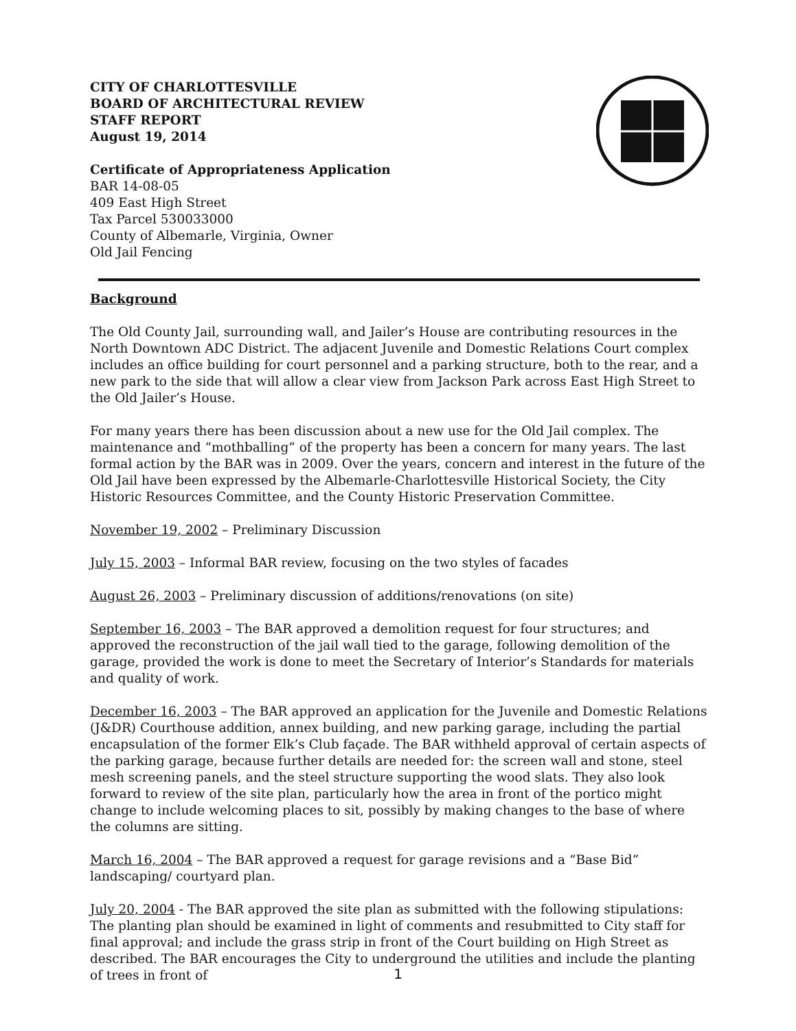CITY OF CHARLOTTESVILLE
BOARD OF ARCHITECTURAL REVIEW
STAFF REPORT
August 19, 2014
Certificate of Appropriateness Application
BAR 14-08-05
409 East High Street
Tax Parcel 530033000
County of Albemarle, Virginia, Owner
Old Jail Fencing
Background
The Old County Jail, surrounding wall, and Jailer’s House are contributing resources in the North Downtown ADC District. The adjacent Juvenile and Domestic Relations Court complex includes an office building for court personnel and a parking structure, both to the rear, and a new park to the side that will allow a clear view from Jackson Park across East High Street to the Old Jailer’s House.
For many years there has been discussion about a new use for the Old Jail complex. The maintenance and “mothballing” of the property has been a concern for many years. The last formal action by the BAR was in 2009. Over the years, concern and interest in the future of the Old Jail have been expressed by the Albemarle-Charlottesville Historical Society, the City Historic Resources Committee, and the County Historic Preservation Committee.
November 19, 2002 – Preliminary Discussion
July 15, 2003 – Informal BAR review, focusing on the two styles of facades
August 26, 2003 – Preliminary discussion of additions/renovations (on site)
September 16, 2003 – The BAR approved a demolition request for four structures; and approved the reconstruction of the jail wall tied to the garage, following demolition of the garage, provided the work is done to meet the Secretary of Interior’s Standards for materials and quality of work.
December 16, 2003 – The BAR approved an application for the Juvenile and Domestic Relations (J&DR) Courthouse addition, annex building, and new parking garage, including the partial encapsulation of the former Elk’s Club façade. The BAR withheld approval of certain aspects of the parking garage, because further details are needed for: the screen wall and stone, steel mesh screening panels, and the steel structure supporting the wood slats. They also look forward to review of the site plan, particularly how the area in front of the portico might change to include welcoming places to sit, possibly by making changes to the base of where the columns are sitting.
March 16, 2004 – The BAR approved a request for garage revisions and a “Base Bid” landscaping/ courtyard plan.
July 20, 2004 - The BAR approved the site plan as submitted with the following stipulations: The planting plan should be examined in light of comments and resubmitted to City staff for final approval; and include the grass strip in front of the Court building on High Street as described. The BAR encourages the City to underground the utilities and include the planting of trees in front of
1